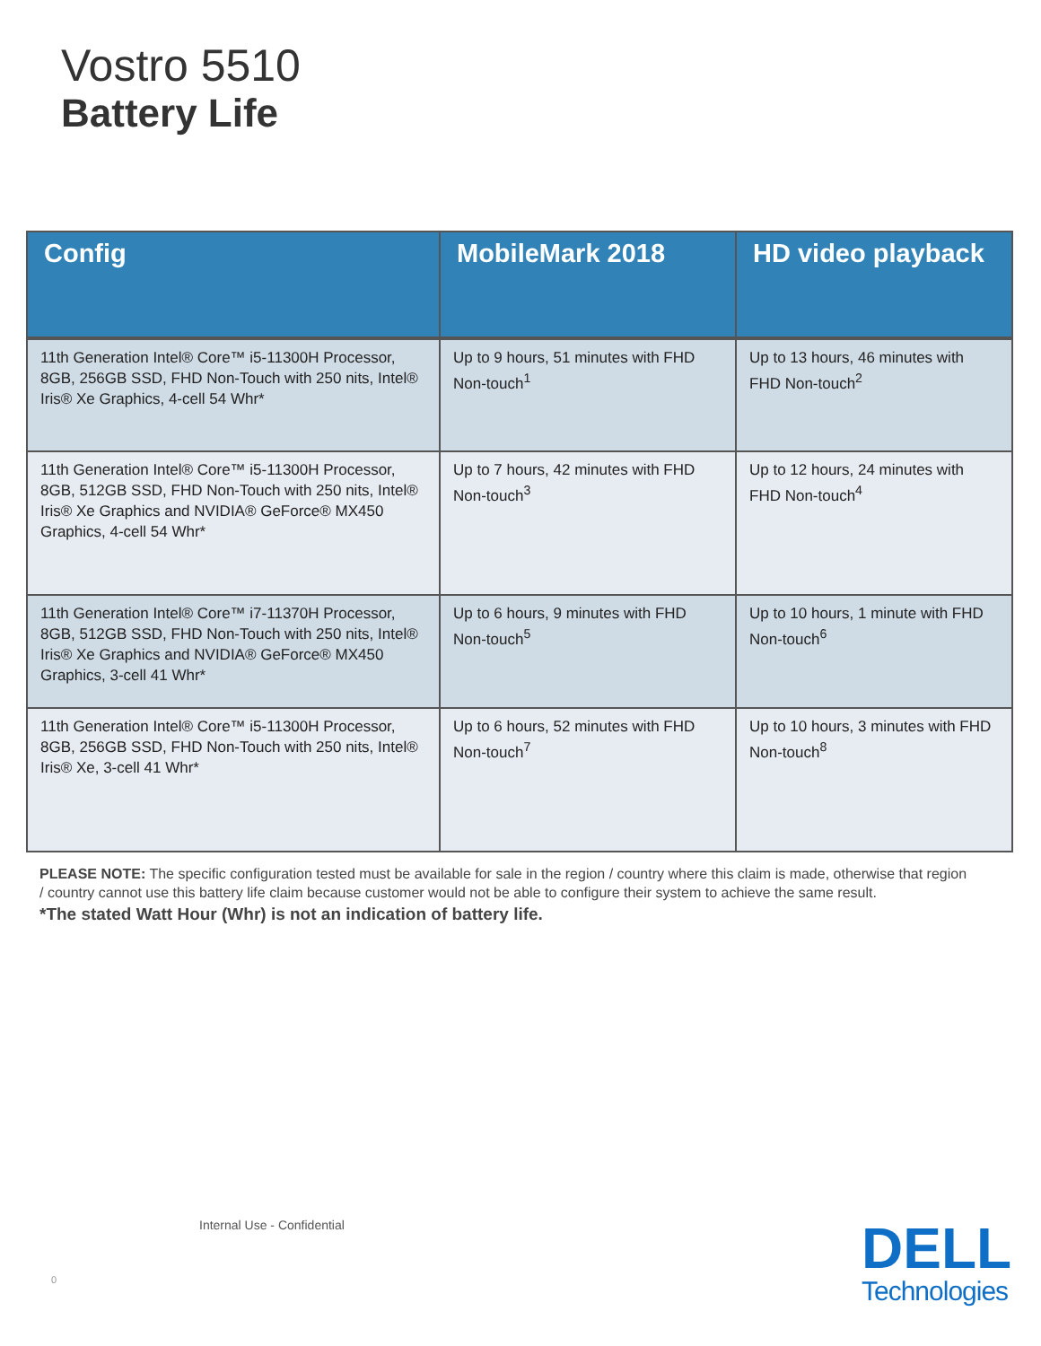Vostro 5510
Battery Life
| Config | MobileMark 2018 | HD video playback |
| --- | --- | --- |
| 11th Generation Intel® Core™ i5-11300H Processor, 8GB, 256GB SSD, FHD Non-Touch with 250 nits, Intel® Iris® Xe Graphics, 4-cell 54 Whr* | Up to 9 hours, 51 minutes with FHD Non-touch<sup>1</sup> | Up to 13 hours, 46 minutes with FHD Non-touch<sup>2</sup> |
| 11th Generation Intel® Core™ i5-11300H Processor, 8GB, 512GB SSD, FHD Non-Touch with 250 nits, Intel® Iris® Xe Graphics and NVIDIA® GeForce® MX450 Graphics, 4-cell 54 Whr* | Up to 7 hours, 42 minutes with FHD Non-touch<sup>3</sup> | Up to 12 hours, 24 minutes with FHD Non-touch<sup>4</sup> |
| 11th Generation Intel® Core™ i7-11370H Processor, 8GB, 512GB SSD, FHD Non-Touch with 250 nits, Intel® Iris® Xe Graphics and NVIDIA® GeForce® MX450 Graphics, 3-cell 41 Whr* | Up to 6 hours, 9 minutes with FHD Non-touch<sup>5</sup> | Up to 10 hours, 1 minute with FHD Non-touch<sup>6</sup> |
| 11th Generation Intel® Core™ i5-11300H Processor, 8GB, 256GB SSD, FHD Non-Touch with 250 nits, Intel® Iris® Xe, 3-cell 41 Whr* | Up to 6 hours, 52 minutes with FHD Non-touch<sup>7</sup> | Up to 10 hours, 3 minutes with FHD Non-touch<sup>8</sup> |
PLEASE NOTE: The specific configuration tested must be available for sale in the region / country where this claim is made, otherwise that region / country cannot use this battery life claim because customer would not be able to configure their system to achieve the same result.
*The stated Watt Hour (Whr) is not an indication of battery life.
Internal Use - Confidential
0
DELL
Technologies